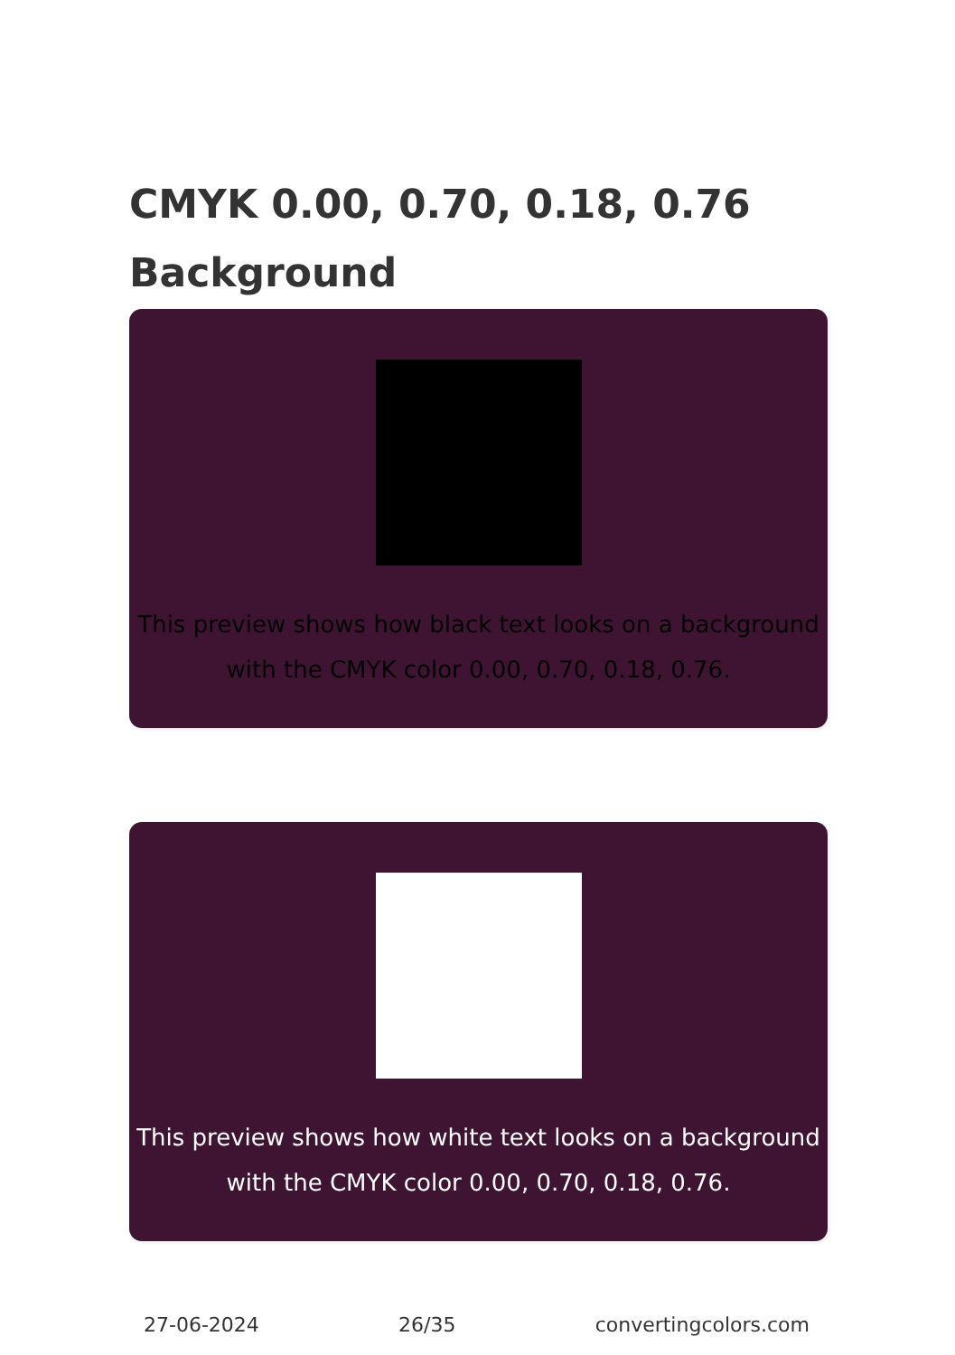CMYK 0.00, 0.70, 0.18, 0.76 Background
This preview shows how black text looks on a background with the CMYK color 0.00, 0.70, 0.18, 0.76.
This preview shows how white text looks on a background with the CMYK color 0.00, 0.70, 0.18, 0.76.
27-06-2024 26/35 convertingcolors.com